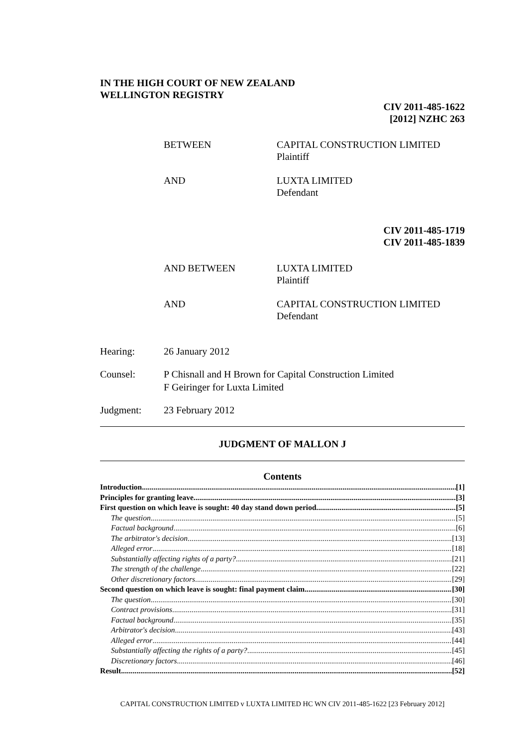IN THE HIGH COURT OF NEW ZEALAND
WELLINGTON REGISTRY
CIV 2011-485-1622
[2012] NZHC 263
BETWEEN CAPITAL CONSTRUCTION LIMITED
Plaintiff
AND LUXTA LIMITED
Defendant
CIV 2011-485-1719
CIV 2011-485-1839
AND BETWEEN LUXTA LIMITED
Plaintiff
AND CAPITAL CONSTRUCTION LIMITED
Defendant
Hearing: 26 January 2012
Counsel: P Chisnall and H Brown for Capital Construction Limited
F Geiringer for Luxta Limited
Judgment: 23 February 2012
JUDGMENT OF MALLON J
Contents
Introduction [1]
Principles for granting leave [3]
First question on which leave is sought: 40 day stand down period [5]
The question [5]
Factual background [6]
The arbitrator's decision [13]
Alleged error [18]
Substantially affecting rights of a party? [21]
The strength of the challenge [22]
Other discretionary factors [29]
Second question on which leave is sought: final payment claim [30]
The question [30]
Contract provisions [31]
Factual background [35]
Arbitrator's decision [43]
Alleged error [44]
Substantially affecting the rights of a party? [45]
Discretionary factors [46]
Result [52]
CAPITAL CONSTRUCTION LIMITED v LUXTA LIMITED HC WN CIV 2011-485-1622 [23 February 2012]